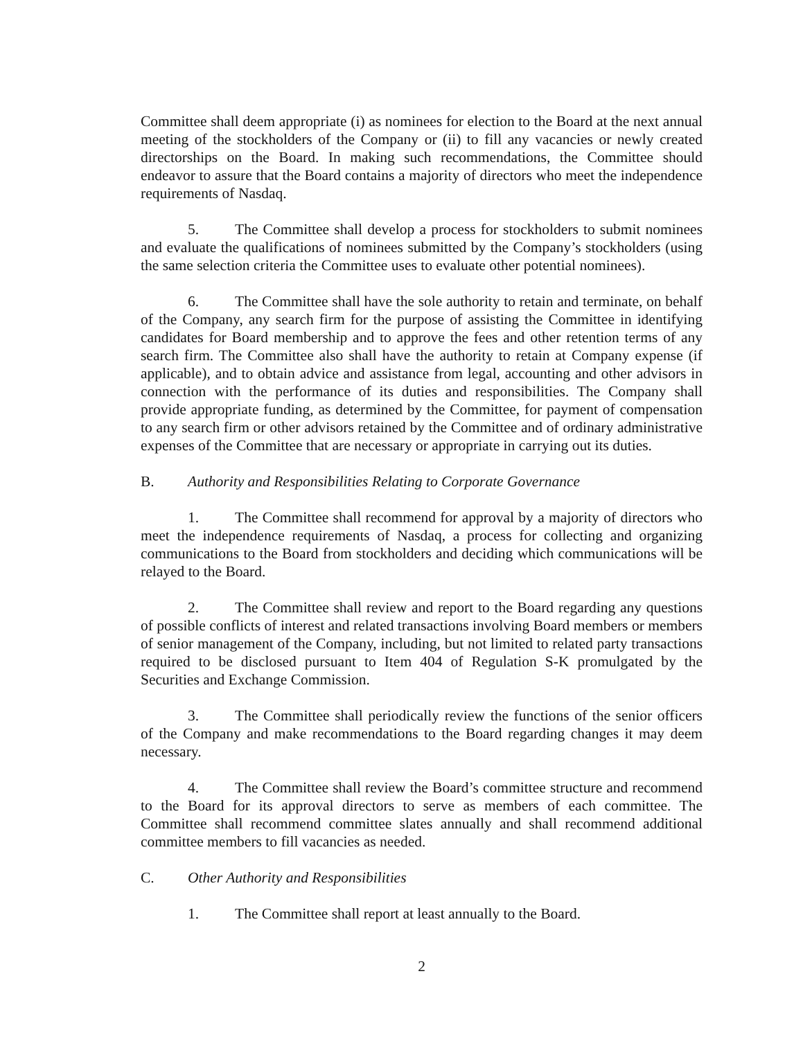Committee shall deem appropriate (i) as nominees for election to the Board at the next annual meeting of the stockholders of the Company or (ii) to fill any vacancies or newly created directorships on the Board. In making such recommendations, the Committee should endeavor to assure that the Board contains a majority of directors who meet the independence requirements of Nasdaq.
5. The Committee shall develop a process for stockholders to submit nominees and evaluate the qualifications of nominees submitted by the Company’s stockholders (using the same selection criteria the Committee uses to evaluate other potential nominees).
6. The Committee shall have the sole authority to retain and terminate, on behalf of the Company, any search firm for the purpose of assisting the Committee in identifying candidates for Board membership and to approve the fees and other retention terms of any search firm. The Committee also shall have the authority to retain at Company expense (if applicable), and to obtain advice and assistance from legal, accounting and other advisors in connection with the performance of its duties and responsibilities. The Company shall provide appropriate funding, as determined by the Committee, for payment of compensation to any search firm or other advisors retained by the Committee and of ordinary administrative expenses of the Committee that are necessary or appropriate in carrying out its duties.
B. Authority and Responsibilities Relating to Corporate Governance
1. The Committee shall recommend for approval by a majority of directors who meet the independence requirements of Nasdaq, a process for collecting and organizing communications to the Board from stockholders and deciding which communications will be relayed to the Board.
2. The Committee shall review and report to the Board regarding any questions of possible conflicts of interest and related transactions involving Board members or members of senior management of the Company, including, but not limited to related party transactions required to be disclosed pursuant to Item 404 of Regulation S-K promulgated by the Securities and Exchange Commission.
3. The Committee shall periodically review the functions of the senior officers of the Company and make recommendations to the Board regarding changes it may deem necessary.
4. The Committee shall review the Board’s committee structure and recommend to the Board for its approval directors to serve as members of each committee. The Committee shall recommend committee slates annually and shall recommend additional committee members to fill vacancies as needed.
C. Other Authority and Responsibilities
1. The Committee shall report at least annually to the Board.
2